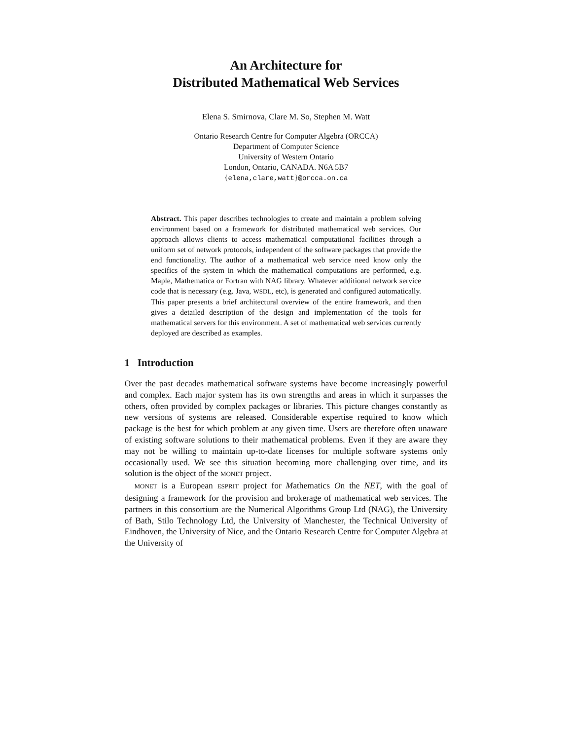An Architecture for
Distributed Mathematical Web Services
Elena S. Smirnova, Clare M. So, Stephen M. Watt
Ontario Research Centre for Computer Algebra (ORCCA)
Department of Computer Science
University of Western Ontario
London, Ontario, CANADA. N6A 5B7
{elena,clare,watt}@orcca.on.ca
Abstract. This paper describes technologies to create and maintain a problem solving environment based on a framework for distributed mathematical web services. Our approach allows clients to access mathematical computational facilities through a uniform set of network protocols, independent of the software packages that provide the end functionality. The author of a mathematical web service need know only the specifics of the system in which the mathematical computations are performed, e.g. Maple, Mathematica or Fortran with NAG library. Whatever additional network service code that is necessary (e.g. Java, WSDL, etc), is generated and configured automatically. This paper presents a brief architectural overview of the entire framework, and then gives a detailed description of the design and implementation of the tools for mathematical servers for this environment. A set of mathematical web services currently deployed are described as examples.
1 Introduction
Over the past decades mathematical software systems have become increasingly powerful and complex. Each major system has its own strengths and areas in which it surpasses the others, often provided by complex packages or libraries. This picture changes constantly as new versions of systems are released. Considerable expertise required to know which package is the best for which problem at any given time. Users are therefore often unaware of existing software solutions to their mathematical problems. Even if they are aware they may not be willing to maintain up-to-date licenses for multiple software systems only occasionally used. We see this situation becoming more challenging over time, and its solution is the object of the MONET project.
MONET is a European ESPRIT project for Mathematics On the NET, with the goal of designing a framework for the provision and brokerage of mathematical web services. The partners in this consortium are the Numerical Algorithms Group Ltd (NAG), the University of Bath, Stilo Technology Ltd, the University of Manchester, the Technical University of Eindhoven, the University of Nice, and the Ontario Research Centre for Computer Algebra at the University of